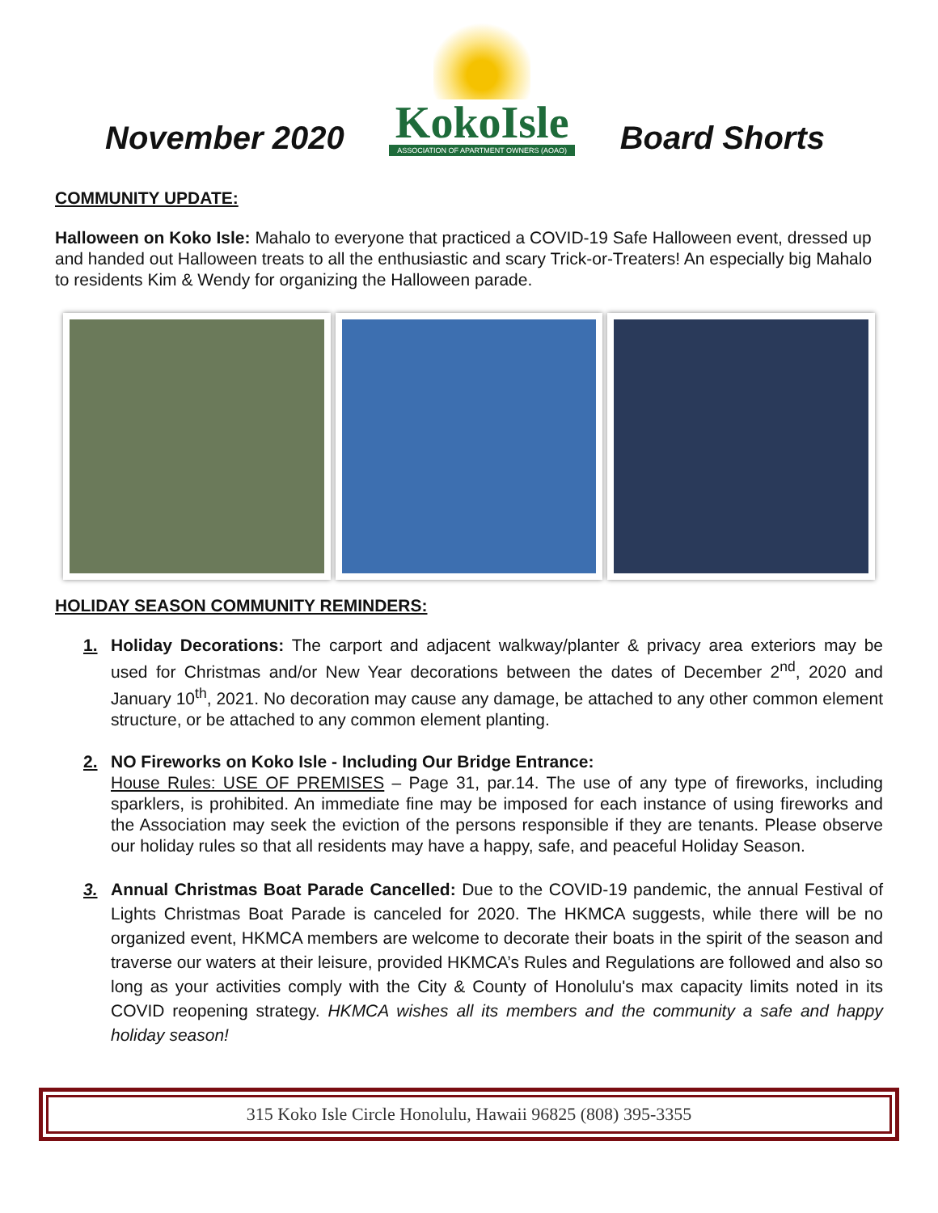November 2020
KokoIsle
ASSOCIATION OF APARTMENT OWNERS (AOAO)
Board Shorts
COMMUNITY UPDATE:
Halloween on Koko Isle: Mahalo to everyone that practiced a COVID-19 Safe Halloween event, dressed up and handed out Halloween treats to all the enthusiastic and scary Trick-or-Treaters! An especially big Mahalo to residents Kim & Wendy for organizing the Halloween parade.
HOLIDAY SEASON COMMUNITY REMINDERS:
1. Holiday Decorations: The carport and adjacent walkway/planter & privacy area exteriors may be used for Christmas and/or New Year decorations between the dates of December 2<sup>nd</sup>, 2020 and January 10<sup>th</sup>, 2021. No decoration may cause any damage, be attached to any other common element structure, or be attached to any common element planting.
2. NO Fireworks on Koko Isle - Including Our Bridge Entrance:
House Rules: USE OF PREMISES – Page 31, par.14. The use of any type of fireworks, including sparklers, is prohibited. An immediate fine may be imposed for each instance of using fireworks and the Association may seek the eviction of the persons responsible if they are tenants. Please observe our holiday rules so that all residents may have a happy, safe, and peaceful Holiday Season.
3. Annual Christmas Boat Parade Cancelled: Due to the COVID-19 pandemic, the annual Festival of Lights Christmas Boat Parade is canceled for 2020. The HKMCA suggests, while there will be no organized event, HKMCA members are welcome to decorate their boats in the spirit of the season and traverse our waters at their leisure, provided HKMCA’s Rules and Regulations are followed and also so long as your activities comply with the City & County of Honolulu's max capacity limits noted in its COVID reopening strategy. HKMCA wishes all its members and the community a safe and happy holiday season!
315 Koko Isle Circle Honolulu, Hawaii 96825 (808) 395-3355